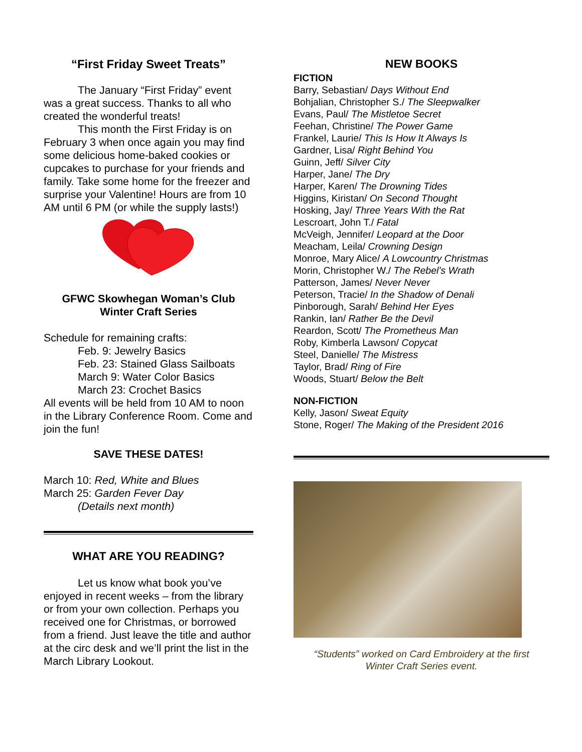“First Friday Sweet Treats”
The January “First Friday” event was a great success. Thanks to all who created the wonderful treats!
This month the First Friday is on February 3 when once again you may find some delicious home-baked cookies or cupcakes to purchase for your friends and family. Take some home for the freezer and surprise your Valentine! Hours are from 10 AM until 6 PM (or while the supply lasts!)
GFWC Skowhegan Woman’s Club
Winter Craft Series
Schedule for remaining crafts:
Feb. 9: Jewelry Basics
Feb. 23: Stained Glass Sailboats
March 9: Water Color Basics
March 23: Crochet Basics
All events will be held from 10 AM to noon in the Library Conference Room. Come and join the fun!
SAVE THESE DATES!
March 10: Red, White and Blues
March 25: Garden Fever Day
(Details next month)
WHAT ARE YOU READING?
Let us know what book you’ve enjoyed in recent weeks – from the library or from your own collection. Perhaps you received one for Christmas, or borrowed from a friend. Just leave the title and author at the circ desk and we’ll print the list in the March Library Lookout.
NEW BOOKS
FICTION
Barry, Sebastian/ Days Without End
Bohjalian, Christopher S./ The Sleepwalker
Evans, Paul/ The Mistletoe Secret
Feehan, Christine/ The Power Game
Frankel, Laurie/ This Is How It Always Is
Gardner, Lisa/ Right Behind You
Guinn, Jeff/ Silver City
Harper, Jane/ The Dry
Harper, Karen/ The Drowning Tides
Higgins, Kiristan/ On Second Thought
Hosking, Jay/ Three Years With the Rat
Lescroart, John T./ Fatal
McVeigh, Jennifer/ Leopard at the Door
Meacham, Leila/ Crowning Design
Monroe, Mary Alice/ A Lowcountry Christmas
Morin, Christopher W./ The Rebel’s Wrath
Patterson, James/ Never Never
Peterson, Tracie/ In the Shadow of Denali
Pinborough, Sarah/ Behind Her Eyes
Rankin, Ian/ Rather Be the Devil
Reardon, Scott/ The Prometheus Man
Roby, Kimberla Lawson/ Copycat
Steel, Danielle/ The Mistress
Taylor, Brad/ Ring of Fire
Woods, Stuart/ Below the Belt
NON-FICTION
Kelly, Jason/ Sweat Equity
Stone, Roger/ The Making of the President 2016
“Students” worked on Card Embroidery at the first
Winter Craft Series event.